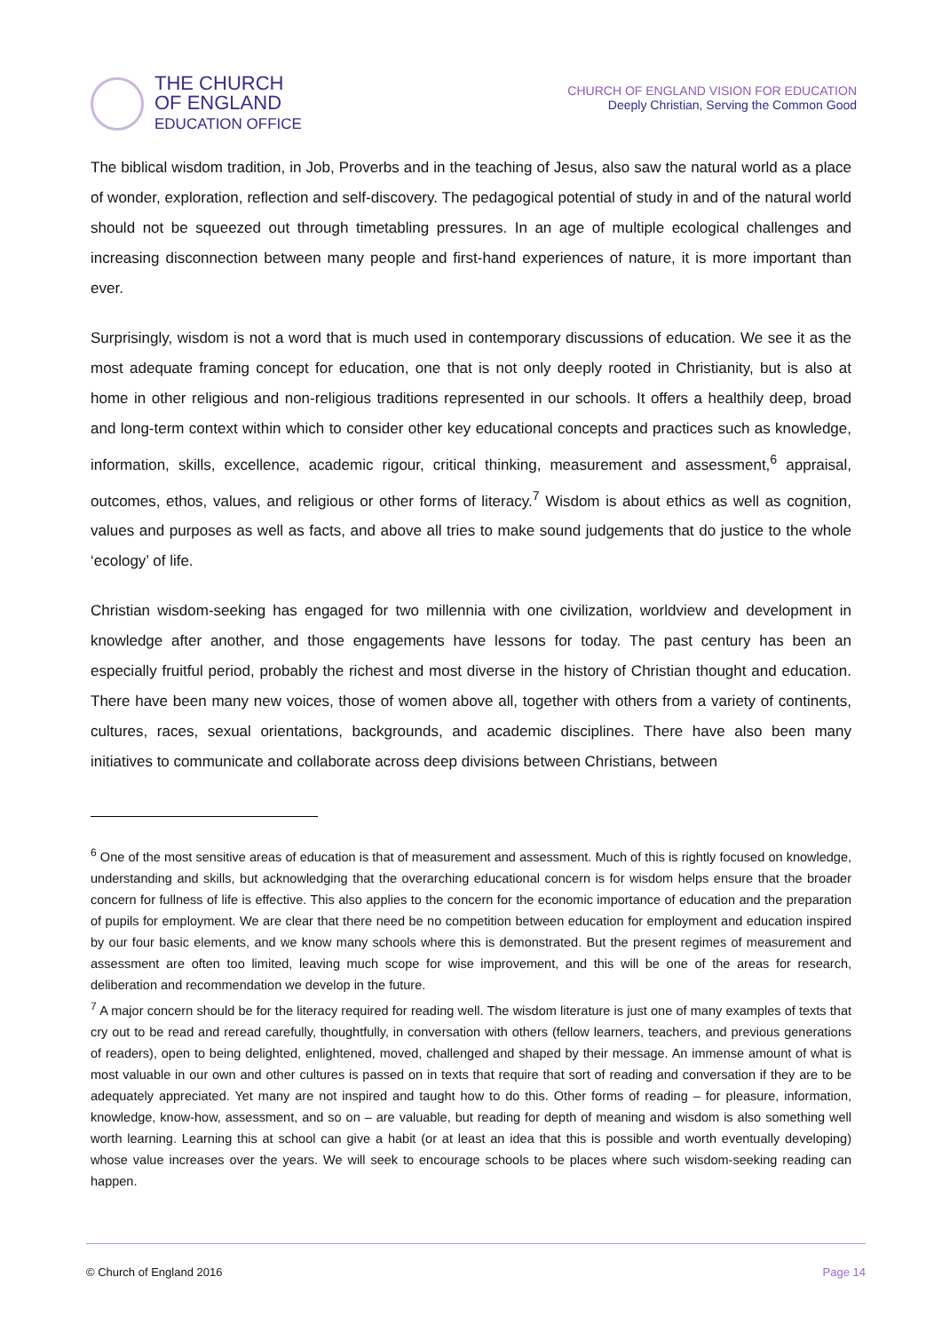THE CHURCH
OF ENGLAND
EDUCATION OFFICE
CHURCH OF ENGLAND VISION FOR EDUCATION
Deeply Christian, Serving the Common Good
The biblical wisdom tradition, in Job, Proverbs and in the teaching of Jesus, also saw the natural world as a place of wonder, exploration, reflection and self-discovery. The pedagogical potential of study in and of the natural world should not be squeezed out through timetabling pressures. In an age of multiple ecological challenges and increasing disconnection between many people and first-hand experiences of nature, it is more important than ever.
Surprisingly, wisdom is not a word that is much used in contemporary discussions of education. We see it as the most adequate framing concept for education, one that is not only deeply rooted in Christianity, but is also at home in other religious and non-religious traditions represented in our schools. It offers a healthily deep, broad and long-term context within which to consider other key educational concepts and practices such as knowledge, information, skills, excellence, academic rigour, critical thinking, measurement and assessment,<sup>6</sup> appraisal, outcomes, ethos, values, and religious or other forms of literacy.<sup>7</sup> Wisdom is about ethics as well as cognition, values and purposes as well as facts, and above all tries to make sound judgements that do justice to the whole ‘ecology’ of life.
Christian wisdom-seeking has engaged for two millennia with one civilization, worldview and development in knowledge after another, and those engagements have lessons for today. The past century has been an especially fruitful period, probably the richest and most diverse in the history of Christian thought and education. There have been many new voices, those of women above all, together with others from a variety of continents, cultures, races, sexual orientations, backgrounds, and academic disciplines. There have also been many initiatives to communicate and collaborate across deep divisions between Christians, between
<sup>6</sup> One of the most sensitive areas of education is that of measurement and assessment. Much of this is rightly focused on knowledge, understanding and skills, but acknowledging that the overarching educational concern is for wisdom helps ensure that the broader concern for fullness of life is effective. This also applies to the concern for the economic importance of education and the preparation of pupils for employment. We are clear that there need be no competition between education for employment and education inspired by our four basic elements, and we know many schools where this is demonstrated. But the present regimes of measurement and assessment are often too limited, leaving much scope for wise improvement, and this will be one of the areas for research, deliberation and recommendation we develop in the future.
<sup>7</sup> A major concern should be for the literacy required for reading well. The wisdom literature is just one of many examples of texts that cry out to be read and reread carefully, thoughtfully, in conversation with others (fellow learners, teachers, and previous generations of readers), open to being delighted, enlightened, moved, challenged and shaped by their message. An immense amount of what is most valuable in our own and other cultures is passed on in texts that require that sort of reading and conversation if they are to be adequately appreciated. Yet many are not inspired and taught how to do this. Other forms of reading – for pleasure, information, knowledge, know-how, assessment, and so on – are valuable, but reading for depth of meaning and wisdom is also something well worth learning. Learning this at school can give a habit (or at least an idea that this is possible and worth eventually developing) whose value increases over the years. We will seek to encourage schools to be places where such wisdom-seeking reading can happen.
© Church of England 2016 Page 14